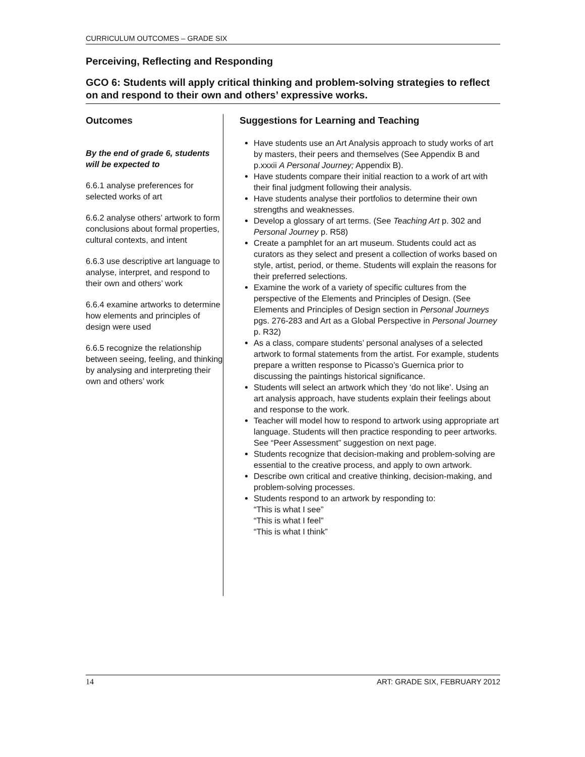CURRICULUM OUTCOMES – GRADE SIX
Perceiving, Reflecting and Responding
GCO 6: Students will apply critical thinking and problem-solving strategies to reflect on and respond to their own and others’ expressive works.
Outcomes
By the end of grade 6, students will be expected to
6.6.1 analyse preferences for selected works of art
6.6.2 analyse others’ artwork to form conclusions about formal properties, cultural contexts, and intent
6.6.3 use descriptive art language to analyse, interpret, and respond to their own and others’ work
6.6.4 examine artworks to determine how elements and principles of design were used
6.6.5 recognize the relationship between seeing, feeling, and thinking by analysing and interpreting their own and others’ work
Suggestions for Learning and Teaching
Have students use an Art Analysis approach to study works of art by masters, their peers and themselves (See Appendix B and p.xxxii A Personal Journey; Appendix B).
Have students compare their initial reaction to a work of art with their final judgment following their analysis.
Have students analyse their portfolios to determine their own strengths and weaknesses.
Develop a glossary of art terms. (See Teaching Art p. 302 and Personal Journey p. R58)
Create a pamphlet for an art museum. Students could act as curators as they select and present a collection of works based on style, artist, period, or theme. Students will explain the reasons for their preferred selections.
Examine the work of a variety of specific cultures from the perspective of the Elements and Principles of Design. (See Elements and Principles of Design section in Personal Journeys pgs. 276-283 and Art as a Global Perspective in Personal Journey p. R32)
As a class, compare students’ personal analyses of a selected artwork to formal statements from the artist. For example, students prepare a written response to Picasso’s Guernica prior to discussing the paintings historical significance.
Students will select an artwork which they ‘do not like’. Using an art analysis approach, have students explain their feelings about and response to the work.
Teacher will model how to respond to artwork using appropriate art language. Students will then practice responding to peer artworks. See “Peer Assessment” suggestion on next page.
Students recognize that decision-making and problem-solving are essential to the creative process, and apply to own artwork.
Describe own critical and creative thinking, decision-making, and problem-solving processes.
Students respond to an artwork by responding to:
“This is what I see”
“This is what I feel”
“This is what I think”
14 ART: GRADE SIX, FEBRUARY 2012